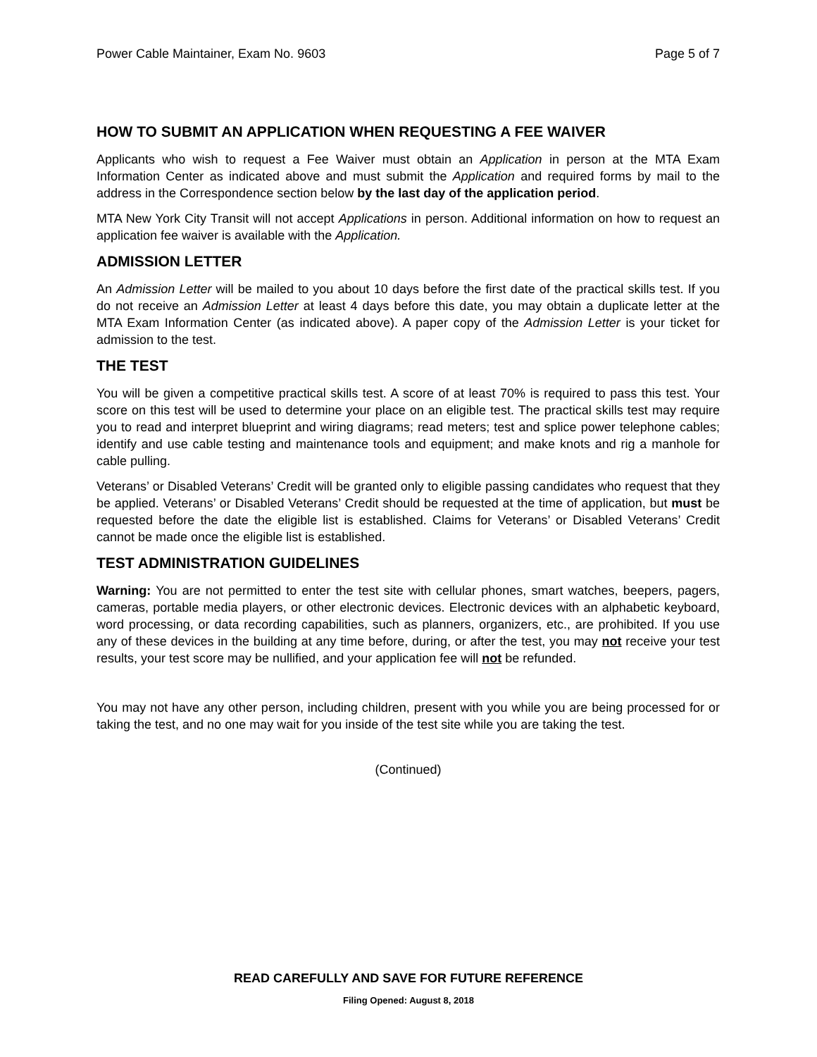Power Cable Maintainer, Exam No. 9603 Page 5 of 7
HOW TO SUBMIT AN APPLICATION WHEN REQUESTING A FEE WAIVER
Applicants who wish to request a Fee Waiver must obtain an Application in person at the MTA Exam Information Center as indicated above and must submit the Application and required forms by mail to the address in the Correspondence section below by the last day of the application period.
MTA New York City Transit will not accept Applications in person. Additional information on how to request an application fee waiver is available with the Application.
ADMISSION LETTER
An Admission Letter will be mailed to you about 10 days before the first date of the practical skills test. If you do not receive an Admission Letter at least 4 days before this date, you may obtain a duplicate letter at the MTA Exam Information Center (as indicated above). A paper copy of the Admission Letter is your ticket for admission to the test.
THE TEST
You will be given a competitive practical skills test. A score of at least 70% is required to pass this test. Your score on this test will be used to determine your place on an eligible test. The practical skills test may require you to read and interpret blueprint and wiring diagrams; read meters; test and splice power telephone cables; identify and use cable testing and maintenance tools and equipment; and make knots and rig a manhole for cable pulling.
Veterans’ or Disabled Veterans’ Credit will be granted only to eligible passing candidates who request that they be applied. Veterans’ or Disabled Veterans’ Credit should be requested at the time of application, but must be requested before the date the eligible list is established. Claims for Veterans’ or Disabled Veterans’ Credit cannot be made once the eligible list is established.
TEST ADMINISTRATION GUIDELINES
Warning: You are not permitted to enter the test site with cellular phones, smart watches, beepers, pagers, cameras, portable media players, or other electronic devices. Electronic devices with an alphabetic keyboard, word processing, or data recording capabilities, such as planners, organizers, etc., are prohibited. If you use any of these devices in the building at any time before, during, or after the test, you may not receive your test results, your test score may be nullified, and your application fee will not be refunded.
You may not have any other person, including children, present with you while you are being processed for or taking the test, and no one may wait for you inside of the test site while you are taking the test.
(Continued)
READ CAREFULLY AND SAVE FOR FUTURE REFERENCE
Filing Opened: August 8, 2018